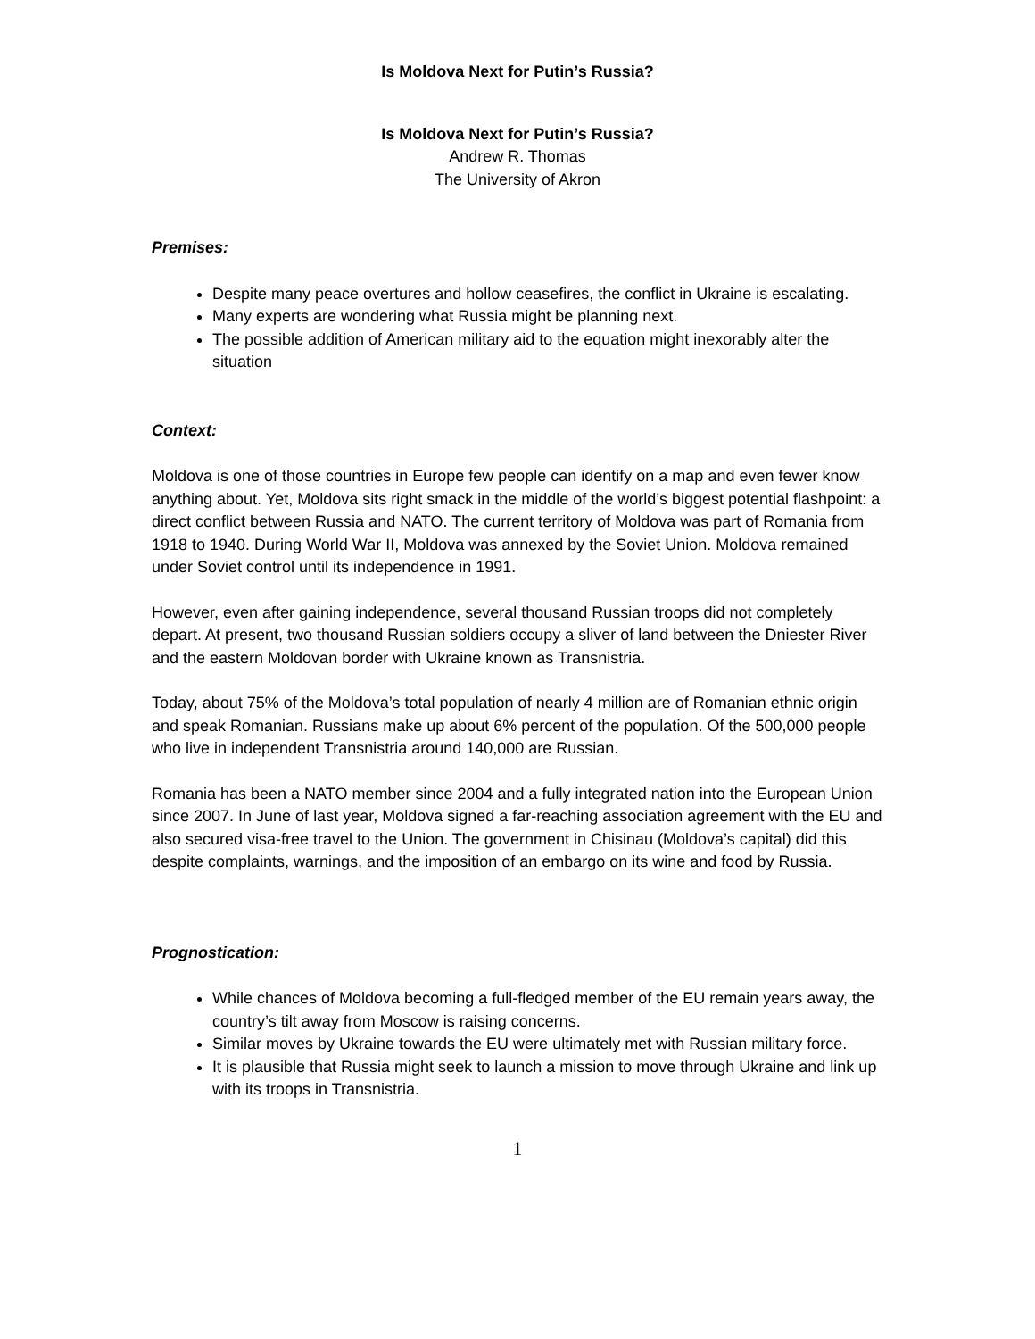Is Moldova Next for Putin’s Russia?
Is Moldova Next for Putin’s Russia?
Andrew R. Thomas
The University of Akron
Premises:
Despite many peace overtures and hollow ceasefires, the conflict in Ukraine is escalating.
Many experts are wondering what Russia might be planning next.
The possible addition of American military aid to the equation might inexorably alter the situation
Context:
Moldova is one of those countries in Europe few people can identify on a map and even fewer know anything about. Yet, Moldova sits right smack in the middle of the world’s biggest potential flashpoint: a direct conflict between Russia and NATO. The current territory of Moldova was part of Romania from 1918 to 1940. During World War II, Moldova was annexed by the Soviet Union. Moldova remained under Soviet control until its independence in 1991.
However, even after gaining independence, several thousand Russian troops did not completely depart. At present, two thousand Russian soldiers occupy a sliver of land between the Dniester River and the eastern Moldovan border with Ukraine known as Transnistria.
Today, about 75% of the Moldova’s total population of nearly 4 million are of Romanian ethnic origin and speak Romanian. Russians make up about 6% percent of the population. Of the 500,000 people who live in independent Transnistria around 140,000 are Russian.
Romania has been a NATO member since 2004 and a fully integrated nation into the European Union since 2007. In June of last year, Moldova signed a far-reaching association agreement with the EU and also secured visa-free travel to the Union. The government in Chisinau (Moldova’s capital) did this despite complaints, warnings, and the imposition of an embargo on its wine and food by Russia.
Prognostication:
While chances of Moldova becoming a full-fledged member of the EU remain years away, the country’s tilt away from Moscow is raising concerns.
Similar moves by Ukraine towards the EU were ultimately met with Russian military force.
It is plausible that Russia might seek to launch a mission to move through Ukraine and link up with its troops in Transnistria.
1